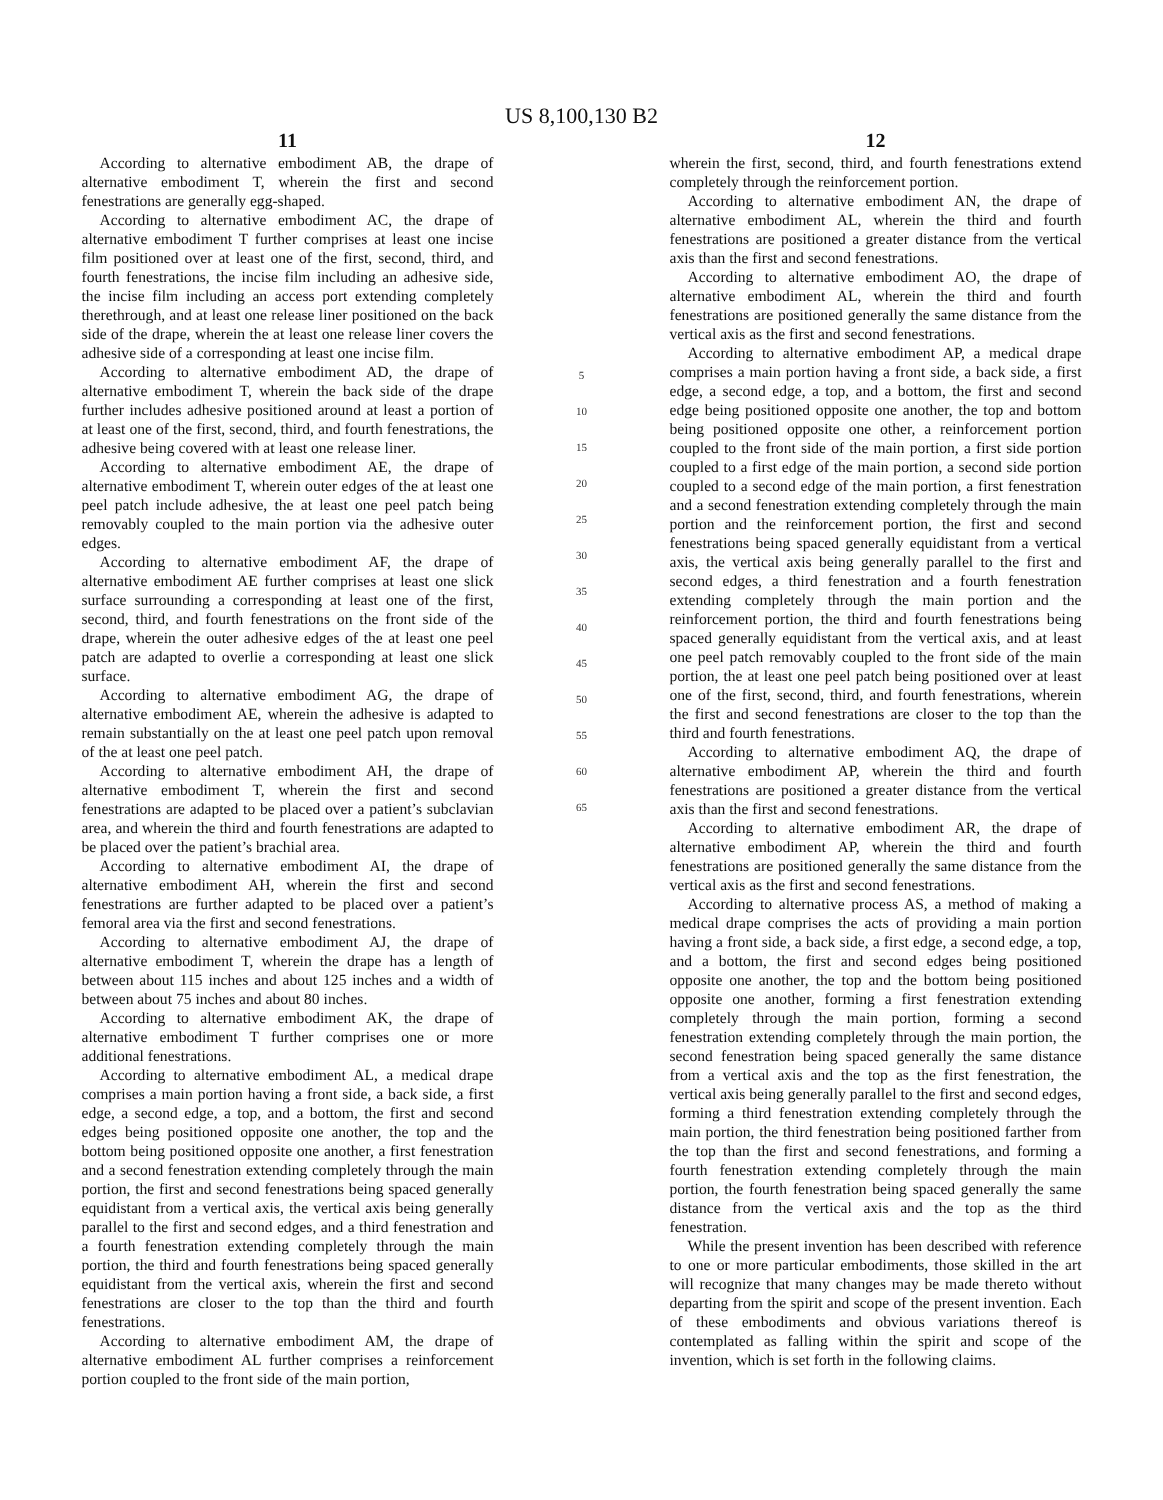US 8,100,130 B2
11
According to alternative embodiment AB, the drape of alternative embodiment T, wherein the first and second fenestrations are generally egg-shaped.
According to alternative embodiment AC, the drape of alternative embodiment T further comprises at least one incise film positioned over at least one of the first, second, third, and fourth fenestrations, the incise film including an adhesive side, the incise film including an access port extending completely therethrough, and at least one release liner positioned on the back side of the drape, wherein the at least one release liner covers the adhesive side of a corresponding at least one incise film.
According to alternative embodiment AD, the drape of alternative embodiment T, wherein the back side of the drape further includes adhesive positioned around at least a portion of at least one of the first, second, third, and fourth fenestrations, the adhesive being covered with at least one release liner.
According to alternative embodiment AE, the drape of alternative embodiment T, wherein outer edges of the at least one peel patch include adhesive, the at least one peel patch being removably coupled to the main portion via the adhesive outer edges.
According to alternative embodiment AF, the drape of alternative embodiment AE further comprises at least one slick surface surrounding a corresponding at least one of the first, second, third, and fourth fenestrations on the front side of the drape, wherein the outer adhesive edges of the at least one peel patch are adapted to overlie a corresponding at least one slick surface.
According to alternative embodiment AG, the drape of alternative embodiment AE, wherein the adhesive is adapted to remain substantially on the at least one peel patch upon removal of the at least one peel patch.
According to alternative embodiment AH, the drape of alternative embodiment T, wherein the first and second fenestrations are adapted to be placed over a patient’s subclavian area, and wherein the third and fourth fenestrations are adapted to be placed over the patient’s brachial area.
According to alternative embodiment AI, the drape of alternative embodiment AH, wherein the first and second fenestrations are further adapted to be placed over a patient’s femoral area via the first and second fenestrations.
According to alternative embodiment AJ, the drape of alternative embodiment T, wherein the drape has a length of between about 115 inches and about 125 inches and a width of between about 75 inches and about 80 inches.
According to alternative embodiment AK, the drape of alternative embodiment T further comprises one or more additional fenestrations.
According to alternative embodiment AL, a medical drape comprises a main portion having a front side, a back side, a first edge, a second edge, a top, and a bottom, the first and second edges being positioned opposite one another, the top and the bottom being positioned opposite one another, a first fenestration and a second fenestration extending completely through the main portion, the first and second fenestrations being spaced generally equidistant from a vertical axis, the vertical axis being generally parallel to the first and second edges, and a third fenestration and a fourth fenestration extending completely through the main portion, the third and fourth fenestrations being spaced generally equidistant from the vertical axis, wherein the first and second fenestrations are closer to the top than the third and fourth fenestrations.
According to alternative embodiment AM, the drape of alternative embodiment AL further comprises a reinforcement portion coupled to the front side of the main portion,
5
10
15
20
25
30
35
40
45
50
55
60
65
12
wherein the first, second, third, and fourth fenestrations extend completely through the reinforcement portion.
According to alternative embodiment AN, the drape of alternative embodiment AL, wherein the third and fourth fenestrations are positioned a greater distance from the vertical axis than the first and second fenestrations.
According to alternative embodiment AO, the drape of alternative embodiment AL, wherein the third and fourth fenestrations are positioned generally the same distance from the vertical axis as the first and second fenestrations.
According to alternative embodiment AP, a medical drape comprises a main portion having a front side, a back side, a first edge, a second edge, a top, and a bottom, the first and second edge being positioned opposite one another, the top and bottom being positioned opposite one other, a reinforcement portion coupled to the front side of the main portion, a first side portion coupled to a first edge of the main portion, a second side portion coupled to a second edge of the main portion, a first fenestration and a second fenestration extending completely through the main portion and the reinforcement portion, the first and second fenestrations being spaced generally equidistant from a vertical axis, the vertical axis being generally parallel to the first and second edges, a third fenestration and a fourth fenestration extending completely through the main portion and the reinforcement portion, the third and fourth fenestrations being spaced generally equidistant from the vertical axis, and at least one peel patch removably coupled to the front side of the main portion, the at least one peel patch being positioned over at least one of the first, second, third, and fourth fenestrations, wherein the first and second fenestrations are closer to the top than the third and fourth fenestrations.
According to alternative embodiment AQ, the drape of alternative embodiment AP, wherein the third and fourth fenestrations are positioned a greater distance from the vertical axis than the first and second fenestrations.
According to alternative embodiment AR, the drape of alternative embodiment AP, wherein the third and fourth fenestrations are positioned generally the same distance from the vertical axis as the first and second fenestrations.
According to alternative process AS, a method of making a medical drape comprises the acts of providing a main portion having a front side, a back side, a first edge, a second edge, a top, and a bottom, the first and second edges being positioned opposite one another, the top and the bottom being positioned opposite one another, forming a first fenestration extending completely through the main portion, forming a second fenestration extending completely through the main portion, the second fenestration being spaced generally the same distance from a vertical axis and the top as the first fenestration, the vertical axis being generally parallel to the first and second edges, forming a third fenestration extending completely through the main portion, the third fenestration being positioned farther from the top than the first and second fenestrations, and forming a fourth fenestration extending completely through the main portion, the fourth fenestration being spaced generally the same distance from the vertical axis and the top as the third fenestration.
While the present invention has been described with reference to one or more particular embodiments, those skilled in the art will recognize that many changes may be made thereto without departing from the spirit and scope of the present invention. Each of these embodiments and obvious variations thereof is contemplated as falling within the spirit and scope of the invention, which is set forth in the following claims.